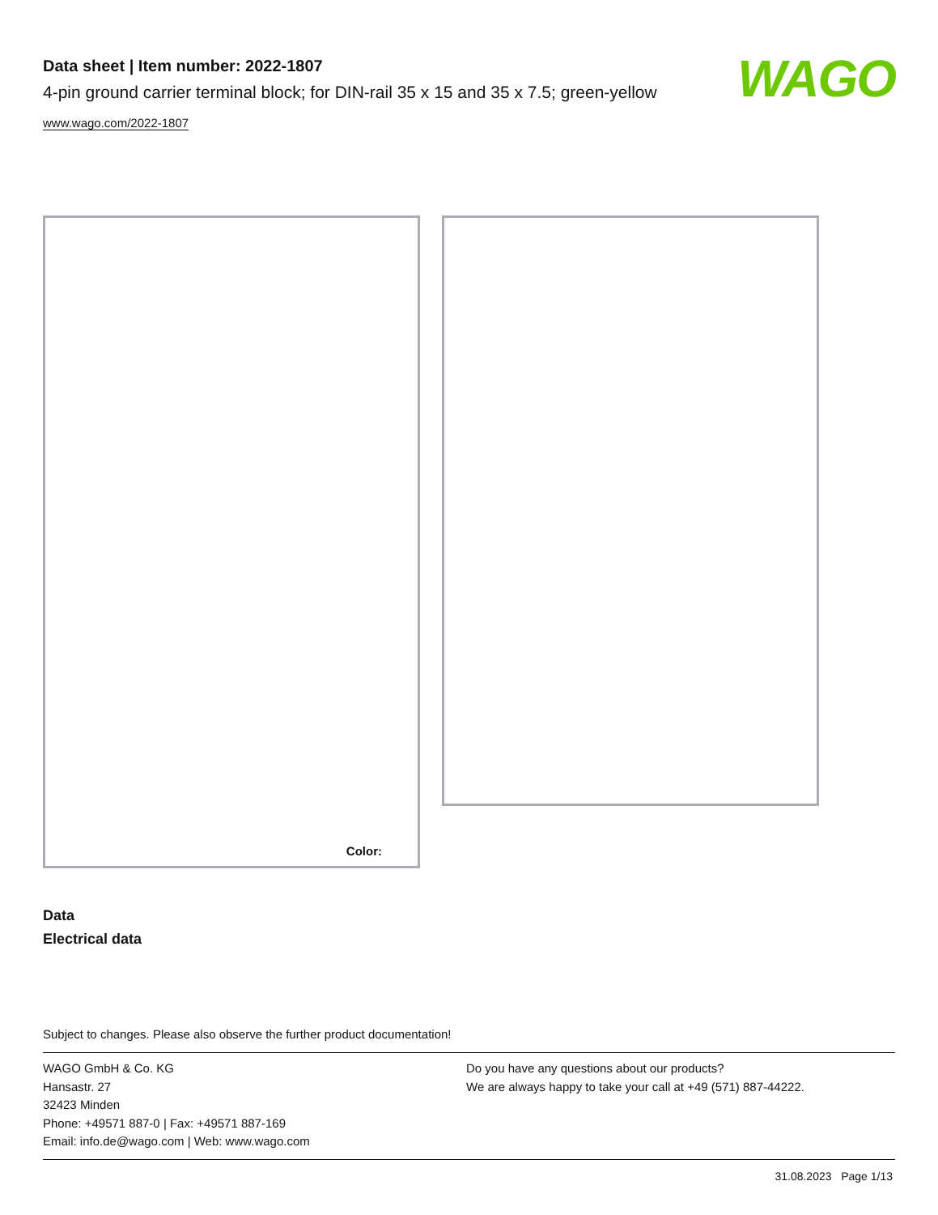Data sheet | Item number: 2022-1807
4-pin ground carrier terminal block; for DIN-rail 35 x 15 and 35 x 7.5; green-yellow
www.wago.com/2022-1807
WAGO
Color:
Data
Electrical data
Subject to changes. Please also observe the further product documentation!
WAGO GmbH & Co. KG
Hansastr. 27
32423 Minden
Phone: +49571 887-0 | Fax: +49571 887-169
Email: info.de@wago.com | Web: www.wago.com
Do you have any questions about our products?
We are always happy to take your call at +49 (571) 887-44222.
31.08.2023 Page 1/13